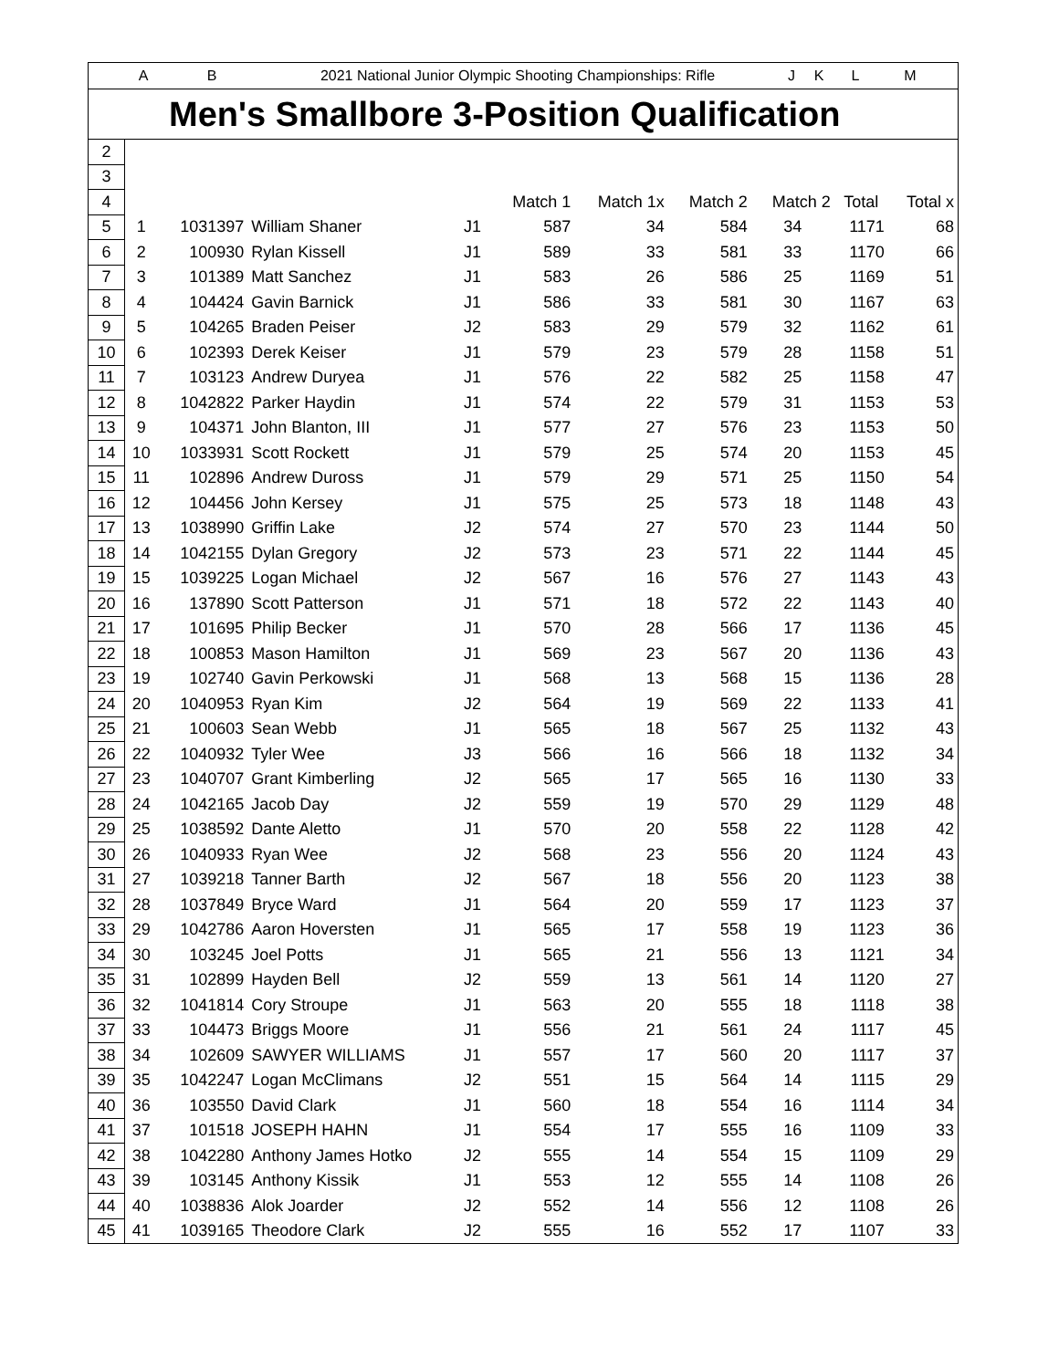A B 2021 National Junior Olympic Shooting Championships: Rifle JKLM
Men's Smallbore 3-Position Qualification
| 2 | | | | | | | | | | |
| 3 | | | | | | | | | | |
| 4 | | | | | Match 1 | Match 1x | Match 2 | Match 2 | Total | Total x |
| 5 | 1 | 1031397 | William Shaner | J1 | 587 | 34 | 584 | 34 | 1171 | 68 |
| 6 | 2 | 100930 | Rylan Kissell | J1 | 589 | 33 | 581 | 33 | 1170 | 66 |
| 7 | 3 | 101389 | Matt Sanchez | J1 | 583 | 26 | 586 | 25 | 1169 | 51 |
| 8 | 4 | 104424 | Gavin Barnick | J1 | 586 | 33 | 581 | 30 | 1167 | 63 |
| 9 | 5 | 104265 | Braden Peiser | J2 | 583 | 29 | 579 | 32 | 1162 | 61 |
| 10 | 6 | 102393 | Derek Keiser | J1 | 579 | 23 | 579 | 28 | 1158 | 51 |
| 11 | 7 | 103123 | Andrew Duryea | J1 | 576 | 22 | 582 | 25 | 1158 | 47 |
| 12 | 8 | 1042822 | Parker Haydin | J1 | 574 | 22 | 579 | 31 | 1153 | 53 |
| 13 | 9 | 104371 | John Blanton, III | J1 | 577 | 27 | 576 | 23 | 1153 | 50 |
| 14 | 10 | 1033931 | Scott Rockett | J1 | 579 | 25 | 574 | 20 | 1153 | 45 |
| 15 | 11 | 102896 | Andrew Duross | J1 | 579 | 29 | 571 | 25 | 1150 | 54 |
| 16 | 12 | 104456 | John Kersey | J1 | 575 | 25 | 573 | 18 | 1148 | 43 |
| 17 | 13 | 1038990 | Griffin Lake | J2 | 574 | 27 | 570 | 23 | 1144 | 50 |
| 18 | 14 | 1042155 | Dylan Gregory | J2 | 573 | 23 | 571 | 22 | 1144 | 45 |
| 19 | 15 | 1039225 | Logan Michael | J2 | 567 | 16 | 576 | 27 | 1143 | 43 |
| 20 | 16 | 137890 | Scott Patterson | J1 | 571 | 18 | 572 | 22 | 1143 | 40 |
| 21 | 17 | 101695 | Philip Becker | J1 | 570 | 28 | 566 | 17 | 1136 | 45 |
| 22 | 18 | 100853 | Mason Hamilton | J1 | 569 | 23 | 567 | 20 | 1136 | 43 |
| 23 | 19 | 102740 | Gavin Perkowski | J1 | 568 | 13 | 568 | 15 | 1136 | 28 |
| 24 | 20 | 1040953 | Ryan Kim | J2 | 564 | 19 | 569 | 22 | 1133 | 41 |
| 25 | 21 | 100603 | Sean Webb | J1 | 565 | 18 | 567 | 25 | 1132 | 43 |
| 26 | 22 | 1040932 | Tyler Wee | J3 | 566 | 16 | 566 | 18 | 1132 | 34 |
| 27 | 23 | 1040707 | Grant Kimberling | J2 | 565 | 17 | 565 | 16 | 1130 | 33 |
| 28 | 24 | 1042165 | Jacob Day | J2 | 559 | 19 | 570 | 29 | 1129 | 48 |
| 29 | 25 | 1038592 | Dante Aletto | J1 | 570 | 20 | 558 | 22 | 1128 | 42 |
| 30 | 26 | 1040933 | Ryan Wee | J2 | 568 | 23 | 556 | 20 | 1124 | 43 |
| 31 | 27 | 1039218 | Tanner Barth | J2 | 567 | 18 | 556 | 20 | 1123 | 38 |
| 32 | 28 | 1037849 | Bryce Ward | J1 | 564 | 20 | 559 | 17 | 1123 | 37 |
| 33 | 29 | 1042786 | Aaron Hoversten | J1 | 565 | 17 | 558 | 19 | 1123 | 36 |
| 34 | 30 | 103245 | Joel Potts | J1 | 565 | 21 | 556 | 13 | 1121 | 34 |
| 35 | 31 | 102899 | Hayden Bell | J2 | 559 | 13 | 561 | 14 | 1120 | 27 |
| 36 | 32 | 1041814 | Cory Stroupe | J1 | 563 | 20 | 555 | 18 | 1118 | 38 |
| 37 | 33 | 104473 | Briggs Moore | J1 | 556 | 21 | 561 | 24 | 1117 | 45 |
| 38 | 34 | 102609 | SAWYER WILLIAMS | J1 | 557 | 17 | 560 | 20 | 1117 | 37 |
| 39 | 35 | 1042247 | Logan McClimans | J2 | 551 | 15 | 564 | 14 | 1115 | 29 |
| 40 | 36 | 103550 | David Clark | J1 | 560 | 18 | 554 | 16 | 1114 | 34 |
| 41 | 37 | 101518 | JOSEPH HAHN | J1 | 554 | 17 | 555 | 16 | 1109 | 33 |
| 42 | 38 | 1042280 | Anthony James Hotko | J2 | 555 | 14 | 554 | 15 | 1109 | 29 |
| 43 | 39 | 103145 | Anthony Kissik | J1 | 553 | 12 | 555 | 14 | 1108 | 26 |
| 44 | 40 | 1038836 | Alok Joarder | J2 | 552 | 14 | 556 | 12 | 1108 | 26 |
| 45 | 41 | 1039165 | Theodore Clark | J2 | 555 | 16 | 552 | 17 | 1107 | 33 |